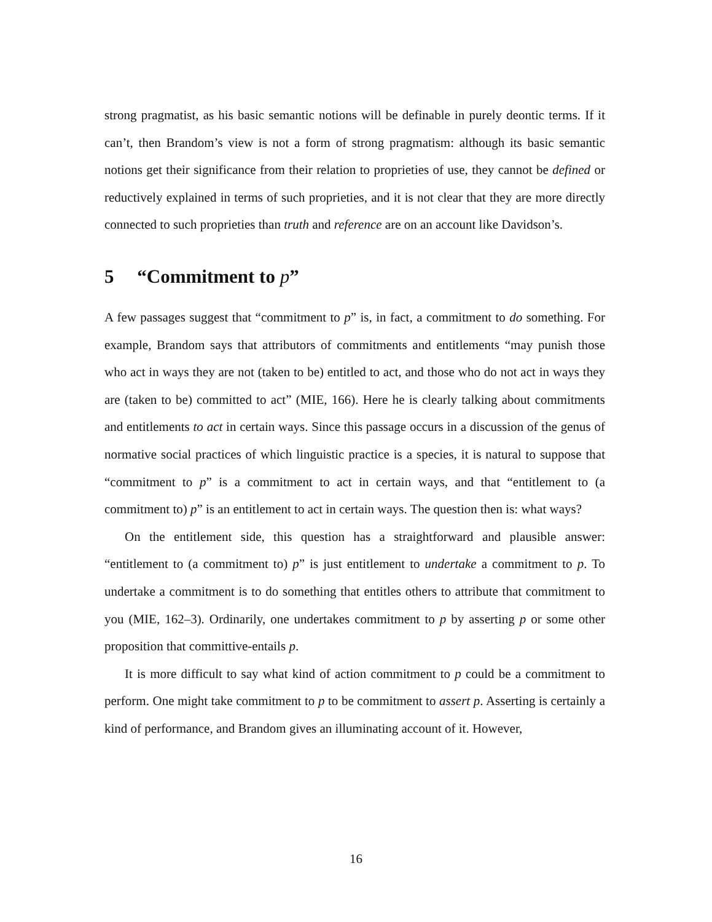strong pragmatist, as his basic semantic notions will be definable in purely deontic terms. If it can’t, then Brandom’s view is not a form of strong pragmatism: although its basic semantic notions get their significance from their relation to proprieties of use, they cannot be defined or reductively explained in terms of such proprieties, and it is not clear that they are more directly connected to such proprieties than truth and reference are on an account like Davidson’s.
5 “Commitment to p”
A few passages suggest that “commitment to p” is, in fact, a commitment to do something. For example, Brandom says that attributors of commitments and entitlements “may punish those who act in ways they are not (taken to be) entitled to act, and those who do not act in ways they are (taken to be) committed to act” (MIE, 166). Here he is clearly talking about commitments and entitlements to act in certain ways. Since this passage occurs in a discussion of the genus of normative social practices of which linguistic practice is a species, it is natural to suppose that “commitment to p” is a commitment to act in certain ways, and that “entitlement to (a commitment to) p” is an entitlement to act in certain ways. The question then is: what ways?
On the entitlement side, this question has a straightforward and plausible answer: “entitlement to (a commitment to) p” is just entitlement to undertake a commitment to p. To undertake a commitment is to do something that entitles others to attribute that commitment to you (MIE, 162–3). Ordinarily, one undertakes commitment to p by asserting p or some other proposition that committive-entails p.
It is more difficult to say what kind of action commitment to p could be a commitment to perform. One might take commitment to p to be commitment to assert p. Asserting is certainly a kind of performance, and Brandom gives an illuminating account of it. However,
16